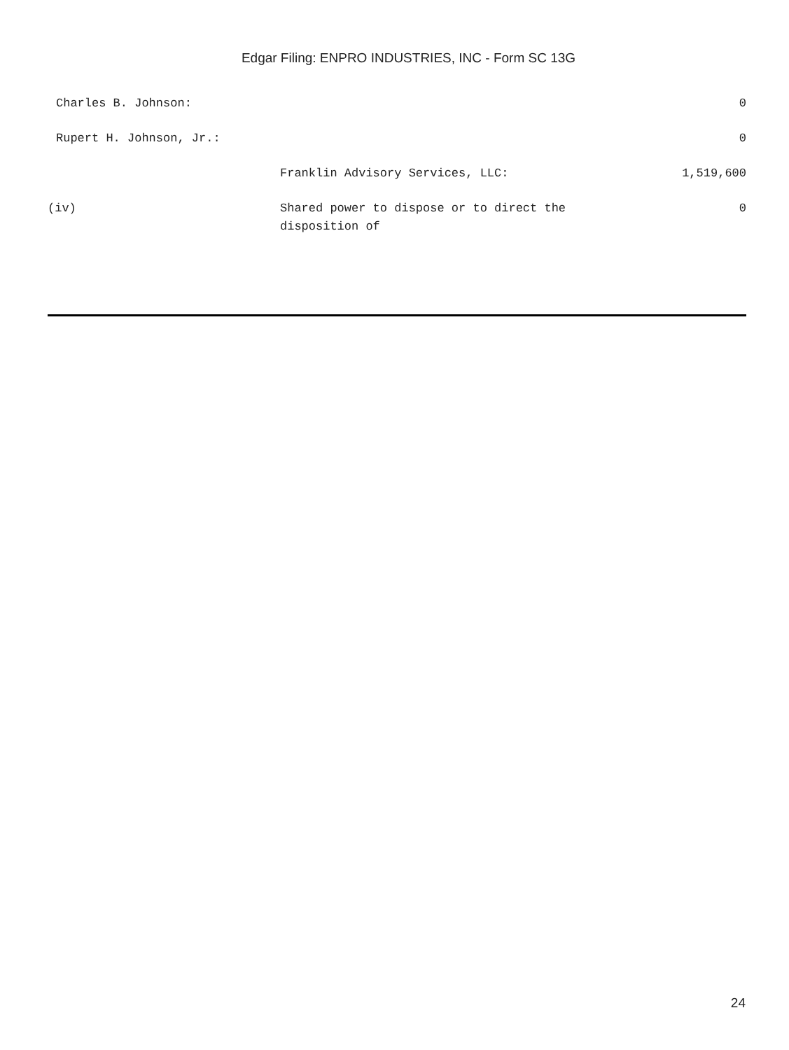Edgar Filing: ENPRO INDUSTRIES, INC - Form SC 13G
| Charles B. Johnson: | | 0 |
| Rupert H. Johnson, Jr.: | | 0 |
| | Franklin Advisory Services, LLC: | 1,519,600 |
| (iv) | Shared power to dispose or to direct the disposition of | 0 |
24